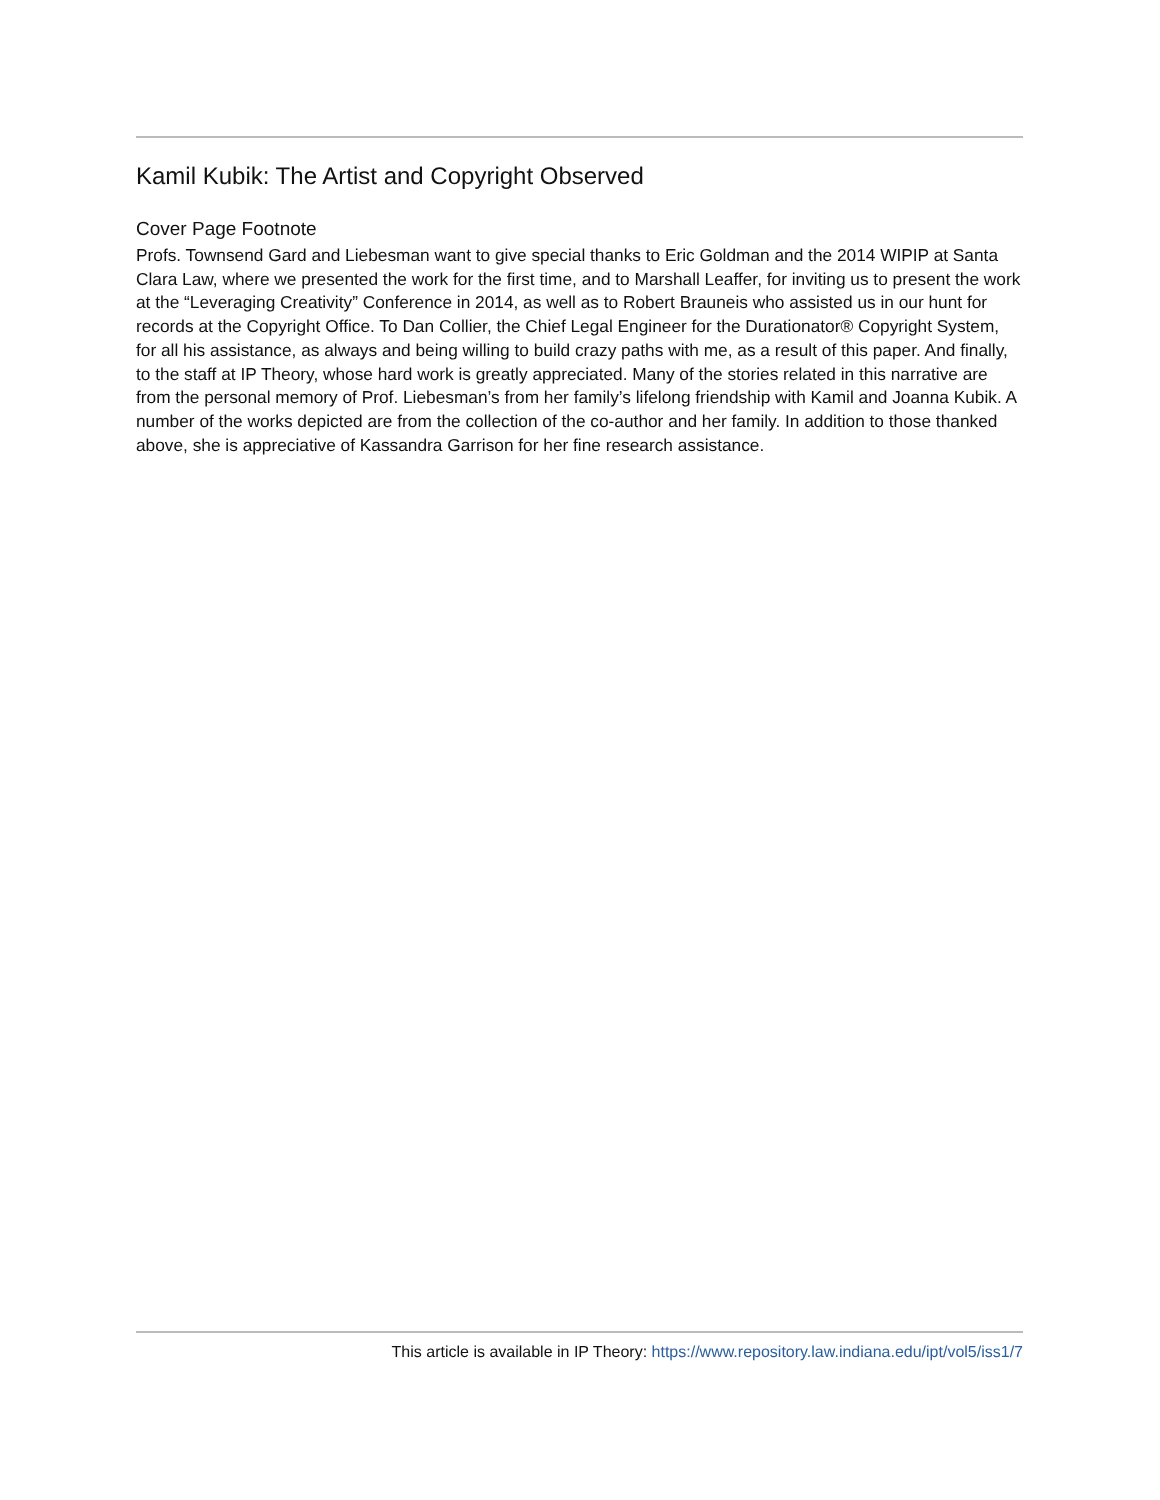Kamil Kubik: The Artist and Copyright Observed
Cover Page Footnote
Profs. Townsend Gard and Liebesman want to give special thanks to Eric Goldman and the 2014 WIPIP at Santa Clara Law, where we presented the work for the first time, and to Marshall Leaffer, for inviting us to present the work at the “Leveraging Creativity” Conference in 2014, as well as to Robert Brauneis who assisted us in our hunt for records at the Copyright Office. To Dan Collier, the Chief Legal Engineer for the Durationator® Copyright System, for all his assistance, as always and being willing to build crazy paths with me, as a result of this paper. And finally, to the staff at IP Theory, whose hard work is greatly appreciated. Many of the stories related in this narrative are from the personal memory of Prof. Liebesman’s from her family’s lifelong friendship with Kamil and Joanna Kubik. A number of the works depicted are from the collection of the co-author and her family. In addition to those thanked above, she is appreciative of Kassandra Garrison for her fine research assistance.
This article is available in IP Theory: https://www.repository.law.indiana.edu/ipt/vol5/iss1/7